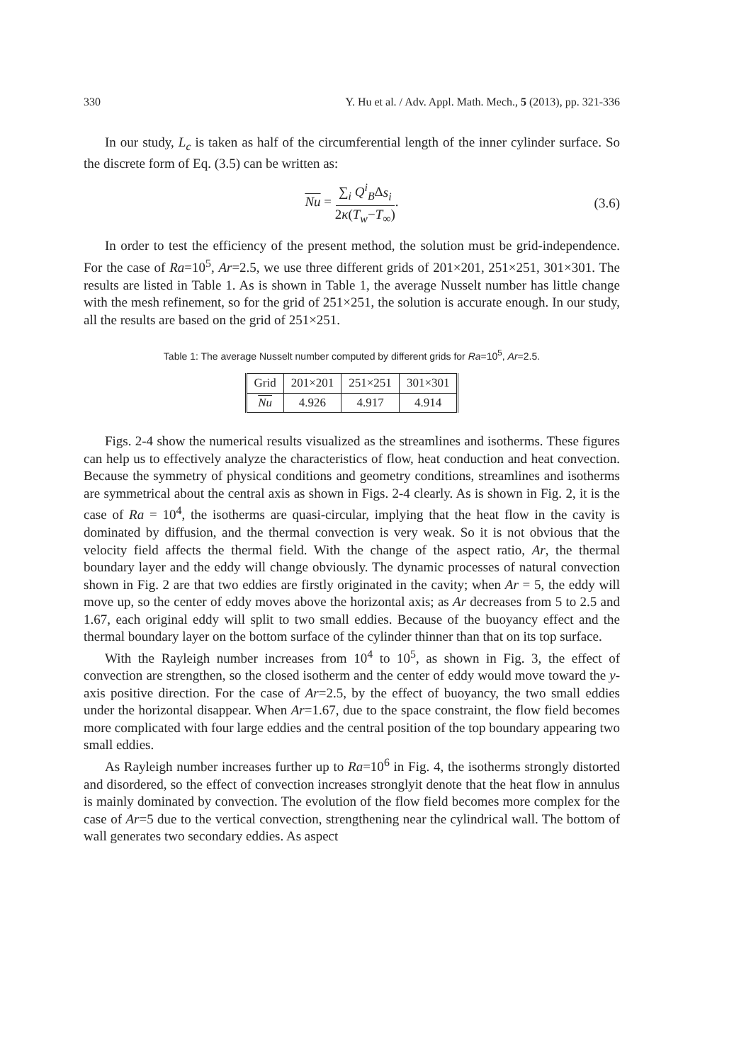330 Y. Hu et al. / Adv. Appl. Math. Mech., 5 (2013), pp. 321-336
In our study, L<sub>c</sub> is taken as half of the circumferential length of the inner cylinder surface. So the discrete form of Eq. (3.5) can be written as:
Nu = ∑<sub>i</sub> Q<sup>i</sup><sub>B</sub>Δs<sub>i</sub> 2κ(T<sub>w</sub>−T<sub>∞</sub>). (3.6)
In order to test the efficiency of the present method, the solution must be grid-independence. For the case of Ra=10<sup>5</sup>, Ar=2.5, we use three different grids of 201×201, 251×251, 301×301. The results are listed in Table 1. As is shown in Table 1, the average Nusselt number has little change with the mesh refinement, so for the grid of 251×251, the solution is accurate enough. In our study, all the results are based on the grid of 251×251.
Table 1: The average Nusselt number computed by different grids for Ra=10<sup>5</sup>, Ar=2.5.
| Grid | 201×201 | 251×251 | 301×301 |
| Nu | 4.926 | 4.917 | 4.914 |
Figs. 2-4 show the numerical results visualized as the streamlines and isotherms. These figures can help us to effectively analyze the characteristics of flow, heat conduction and heat convection. Because the symmetry of physical conditions and geometry conditions, streamlines and isotherms are symmetrical about the central axis as shown in Figs. 2-4 clearly. As is shown in Fig. 2, it is the case of Ra = 10<sup>4</sup>, the isotherms are quasi-circular, implying that the heat flow in the cavity is dominated by diffusion, and the thermal convection is very weak. So it is not obvious that the velocity field affects the thermal field. With the change of the aspect ratio, Ar, the thermal boundary layer and the eddy will change obviously. The dynamic processes of natural convection shown in Fig. 2 are that two eddies are firstly originated in the cavity; when Ar = 5, the eddy will move up, so the center of eddy moves above the horizontal axis; as Ar decreases from 5 to 2.5 and 1.67, each original eddy will split to two small eddies. Because of the buoyancy effect and the thermal boundary layer on the bottom surface of the cylinder thinner than that on its top surface.
With the Rayleigh number increases from 10<sup>4</sup> to 10<sup>5</sup>, as shown in Fig. 3, the effect of convection are strengthen, so the closed isotherm and the center of eddy would move toward the y-axis positive direction. For the case of Ar=2.5, by the effect of buoyancy, the two small eddies under the horizontal disappear. When Ar=1.67, due to the space constraint, the flow field becomes more complicated with four large eddies and the central position of the top boundary appearing two small eddies.
As Rayleigh number increases further up to Ra=10<sup>6</sup> in Fig. 4, the isotherms strongly distorted and disordered, so the effect of convection increases stronglyit denote that the heat flow in annulus is mainly dominated by convection. The evolution of the flow field becomes more complex for the case of Ar=5 due to the vertical convection, strengthening near the cylindrical wall. The bottom of wall generates two secondary eddies. As aspect